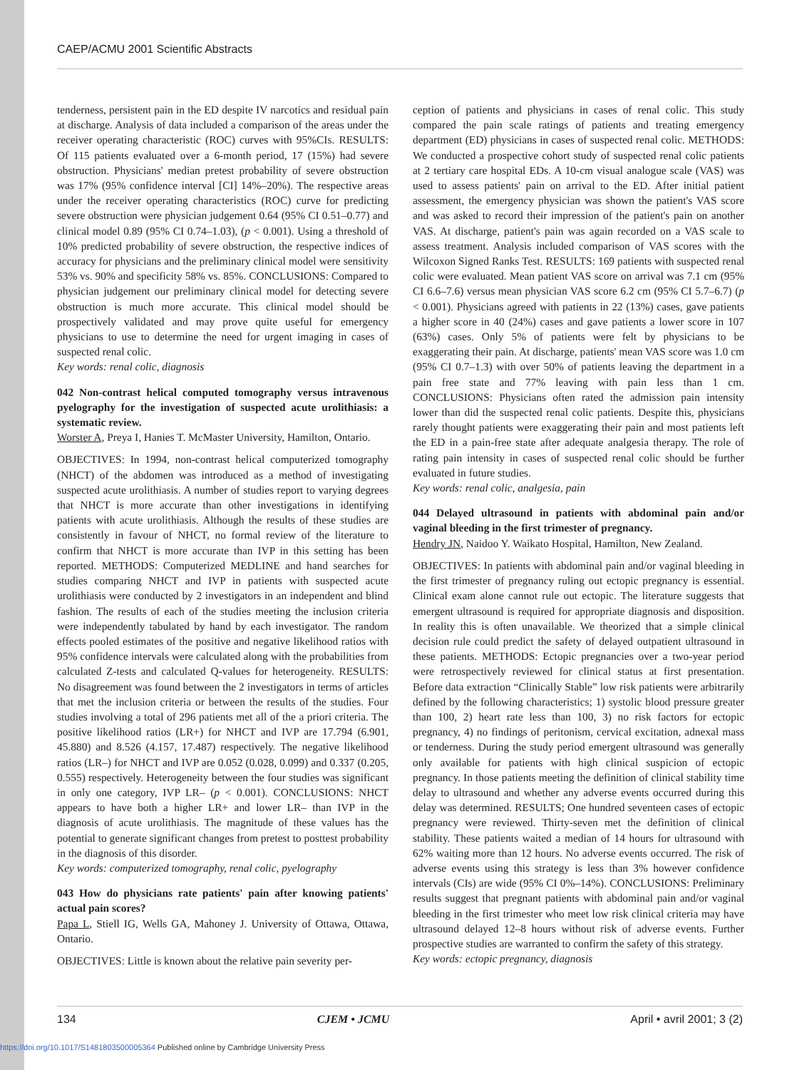CAEP/ACMU 2001 Scientific Abstracts
tenderness, persistent pain in the ED despite IV narcotics and residual pain at discharge. Analysis of data included a comparison of the areas under the receiver operating characteristic (ROC) curves with 95%CIs. RESULTS: Of 115 patients evaluated over a 6-month period, 17 (15%) had severe obstruction. Physicians' median pretest probability of severe obstruction was 17% (95% confidence interval [CI] 14%–20%). The respective areas under the receiver operating characteristics (ROC) curve for predicting severe obstruction were physician judgement 0.64 (95% CI 0.51–0.77) and clinical model 0.89 (95% CI 0.74–1.03), (p < 0.001). Using a threshold of 10% predicted probability of severe obstruction, the respective indices of accuracy for physicians and the preliminary clinical model were sensitivity 53% vs. 90% and specificity 58% vs. 85%. CONCLUSIONS: Compared to physician judgement our preliminary clinical model for detecting severe obstruction is much more accurate. This clinical model should be prospectively validated and may prove quite useful for emergency physicians to use to determine the need for urgent imaging in cases of suspected renal colic.
Key words: renal colic, diagnosis
042 Non-contrast helical computed tomography versus intravenous pyelography for the investigation of suspected acute urolithiasis: a systematic review.
Worster A, Preya I, Hanies T. McMaster University, Hamilton, Ontario.
OBJECTIVES: In 1994, non-contrast helical computerized tomography (NHCT) of the abdomen was introduced as a method of investigating suspected acute urolithiasis. A number of studies report to varying degrees that NHCT is more accurate than other investigations in identifying patients with acute urolithiasis. Although the results of these studies are consistently in favour of NHCT, no formal review of the literature to confirm that NHCT is more accurate than IVP in this setting has been reported. METHODS: Computerized MEDLINE and hand searches for studies comparing NHCT and IVP in patients with suspected acute urolithiasis were conducted by 2 investigators in an independent and blind fashion. The results of each of the studies meeting the inclusion criteria were independently tabulated by hand by each investigator. The random effects pooled estimates of the positive and negative likelihood ratios with 95% confidence intervals were calculated along with the probabilities from calculated Z-tests and calculated Q-values for heterogeneity. RESULTS: No disagreement was found between the 2 investigators in terms of articles that met the inclusion criteria or between the results of the studies. Four studies involving a total of 296 patients met all of the a priori criteria. The positive likelihood ratios (LR+) for NHCT and IVP are 17.794 (6.901, 45.880) and 8.526 (4.157, 17.487) respectively. The negative likelihood ratios (LR–) for NHCT and IVP are 0.052 (0.028, 0.099) and 0.337 (0.205, 0.555) respectively. Heterogeneity between the four studies was significant in only one category, IVP LR– (p < 0.001). CONCLUSIONS: NHCT appears to have both a higher LR+ and lower LR– than IVP in the diagnosis of acute urolithiasis. The magnitude of these values has the potential to generate significant changes from pretest to posttest probability in the diagnosis of this disorder.
Key words: computerized tomography, renal colic, pyelography
043 How do physicians rate patients' pain after knowing patients' actual pain scores?
Papa L, Stiell IG, Wells GA, Mahoney J. University of Ottawa, Ottawa, Ontario.
OBJECTIVES: Little is known about the relative pain severity per-
ception of patients and physicians in cases of renal colic. This study compared the pain scale ratings of patients and treating emergency department (ED) physicians in cases of suspected renal colic. METHODS: We conducted a prospective cohort study of suspected renal colic patients at 2 tertiary care hospital EDs. A 10-cm visual analogue scale (VAS) was used to assess patients' pain on arrival to the ED. After initial patient assessment, the emergency physician was shown the patient's VAS score and was asked to record their impression of the patient's pain on another VAS. At discharge, patient's pain was again recorded on a VAS scale to assess treatment. Analysis included comparison of VAS scores with the Wilcoxon Signed Ranks Test. RESULTS: 169 patients with suspected renal colic were evaluated. Mean patient VAS score on arrival was 7.1 cm (95% CI 6.6–7.6) versus mean physician VAS score 6.2 cm (95% CI 5.7–6.7) (p < 0.001). Physicians agreed with patients in 22 (13%) cases, gave patients a higher score in 40 (24%) cases and gave patients a lower score in 107 (63%) cases. Only 5% of patients were felt by physicians to be exaggerating their pain. At discharge, patients' mean VAS score was 1.0 cm (95% CI 0.7–1.3) with over 50% of patients leaving the department in a pain free state and 77% leaving with pain less than 1 cm. CONCLUSIONS: Physicians often rated the admission pain intensity lower than did the suspected renal colic patients. Despite this, physicians rarely thought patients were exaggerating their pain and most patients left the ED in a pain-free state after adequate analgesia therapy. The role of rating pain intensity in cases of suspected renal colic should be further evaluated in future studies.
Key words: renal colic, analgesia, pain
044 Delayed ultrasound in patients with abdominal pain and/or vaginal bleeding in the first trimester of pregnancy.
Hendry JN, Naidoo Y. Waikato Hospital, Hamilton, New Zealand.
OBJECTIVES: In patients with abdominal pain and/or vaginal bleeding in the first trimester of pregnancy ruling out ectopic pregnancy is essential. Clinical exam alone cannot rule out ectopic. The literature suggests that emergent ultrasound is required for appropriate diagnosis and disposition. In reality this is often unavailable. We theorized that a simple clinical decision rule could predict the safety of delayed outpatient ultrasound in these patients. METHODS: Ectopic pregnancies over a two-year period were retrospectively reviewed for clinical status at first presentation. Before data extraction “Clinically Stable” low risk patients were arbitrarily defined by the following characteristics; 1) systolic blood pressure greater than 100, 2) heart rate less than 100, 3) no risk factors for ectopic pregnancy, 4) no findings of peritonism, cervical excitation, adnexal mass or tenderness. During the study period emergent ultrasound was generally only available for patients with high clinical suspicion of ectopic pregnancy. In those patients meeting the definition of clinical stability time delay to ultrasound and whether any adverse events occurred during this delay was determined. RESULTS; One hundred seventeen cases of ectopic pregnancy were reviewed. Thirty-seven met the definition of clinical stability. These patients waited a median of 14 hours for ultrasound with 62% waiting more than 12 hours. No adverse events occurred. The risk of adverse events using this strategy is less than 3% however confidence intervals (CIs) are wide (95% CI 0%–14%). CONCLUSIONS: Preliminary results suggest that pregnant patients with abdominal pain and/or vaginal bleeding in the first trimester who meet low risk clinical criteria may have ultrasound delayed 12–8 hours without risk of adverse events. Further prospective studies are warranted to confirm the safety of this strategy.
Key words: ectopic pregnancy, diagnosis
134 CJEM • JCMU April • avril 2001; 3 (2)
https://doi.org/10.1017/S1481803500005364 Published online by Cambridge University Press